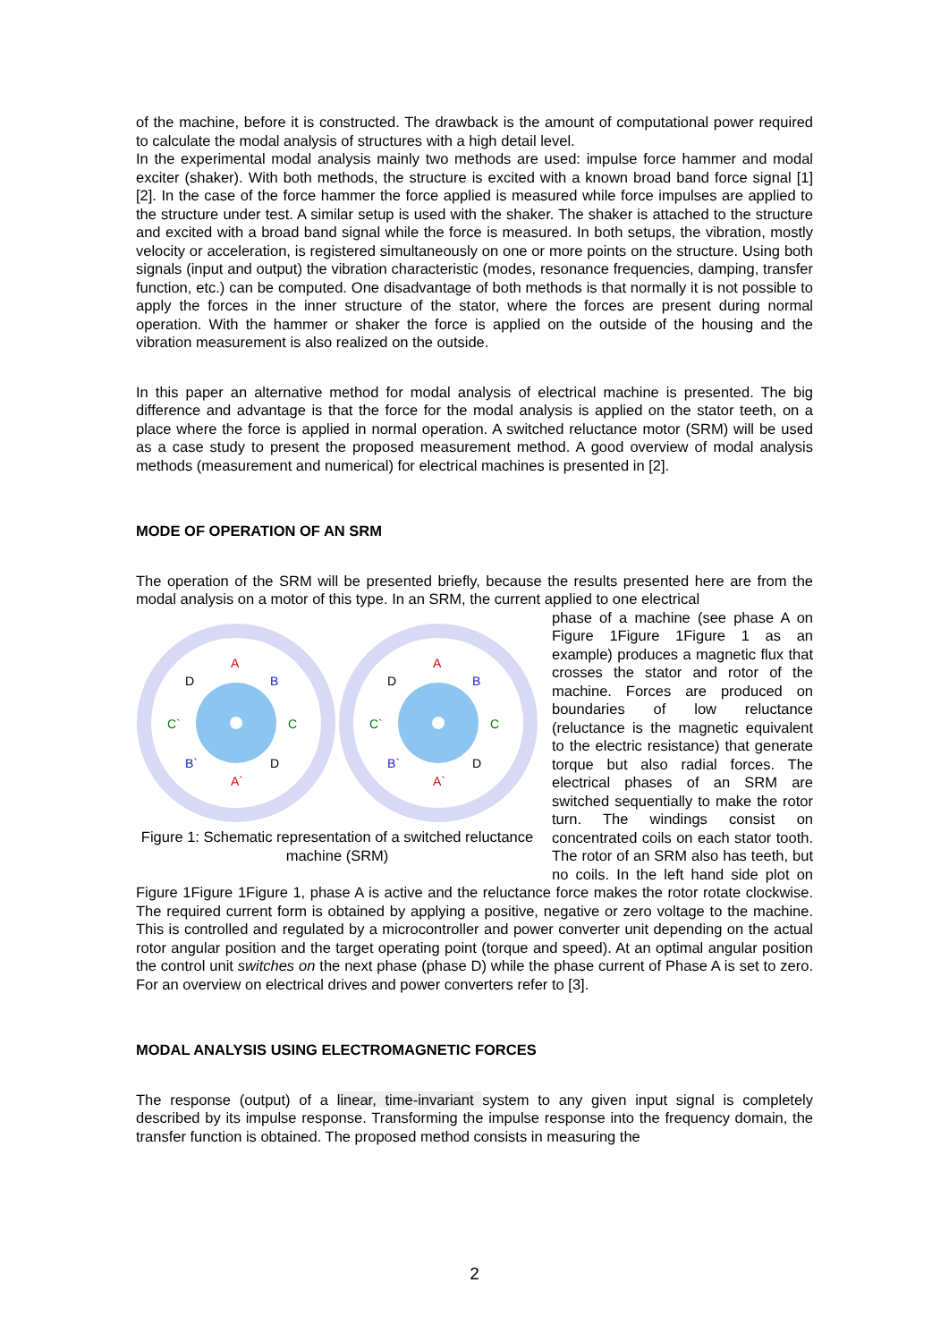of the machine, before it is constructed. The drawback is the amount of computational power required to calculate the modal analysis of structures with a high detail level.
In the experimental modal analysis mainly two methods are used: impulse force hammer and modal exciter (shaker). With both methods, the structure is excited with a known broad band force signal [1] [2]. In the case of the force hammer the force applied is measured while force impulses are applied to the structure under test. A similar setup is used with the shaker. The shaker is attached to the structure and excited with a broad band signal while the force is measured. In both setups, the vibration, mostly velocity or acceleration, is registered simultaneously on one or more points on the structure. Using both signals (input and output) the vibration characteristic (modes, resonance frequencies, damping, transfer function, etc.) can be computed. One disadvantage of both methods is that normally it is not possible to apply the forces in the inner structure of the stator, where the forces are present during normal operation. With the hammer or shaker the force is applied on the outside of the housing and the vibration measurement is also realized on the outside.
In this paper an alternative method for modal analysis of electrical machine is presented. The big difference and advantage is that the force for the modal analysis is applied on the stator teeth, on a place where the force is applied in normal operation. A switched reluctance motor (SRM) will be used as a case study to present the proposed measurement method. A good overview of modal analysis methods (measurement and numerical) for electrical machines is presented in [2].
MODE OF OPERATION OF AN SRM
The operation of the SRM will be presented briefly, because the results presented here are from the modal analysis on a motor of this type. In an SRM, the current applied to one electrical
A
A`
D
B
C`
C
B`
D
Figure 1: Schematic representation of a switched reluctance machine (SRM)
phase of a machine (see phase A on Figure 1Figure 1Figure 1 as an example) produces a magnetic flux that crosses the stator and rotor of the machine. Forces are produced on boundaries of low reluctance (reluctance is the magnetic equivalent to the electric resistance) that generate torque but also radial forces. The electrical phases of an SRM are switched sequentially to make the rotor turn. The windings consist on concentrated coils on each stator tooth. The rotor of an SRM also has teeth, but no coils. In the left hand side plot on Figure 1Figure 1Figure 1, phase A is active and the reluctance force makes the rotor rotate clockwise. The required current form is obtained by applying a positive, negative or zero voltage to the machine. This is controlled and regulated by a microcontroller and power converter unit depending on the actual rotor angular position and the target operating point (torque and speed). At an optimal angular position the control unit switches on the next phase (phase D) while the phase current of Phase A is set to zero. For an overview on electrical drives and power converters refer to [3].
MODAL ANALYSIS USING ELECTROMAGNETIC FORCES
The response (output) of a linear, time-invariant system to any given input signal is completely described by its impulse response. Transforming the impulse response into the frequency domain, the transfer function is obtained. The proposed method consists in measuring the
2